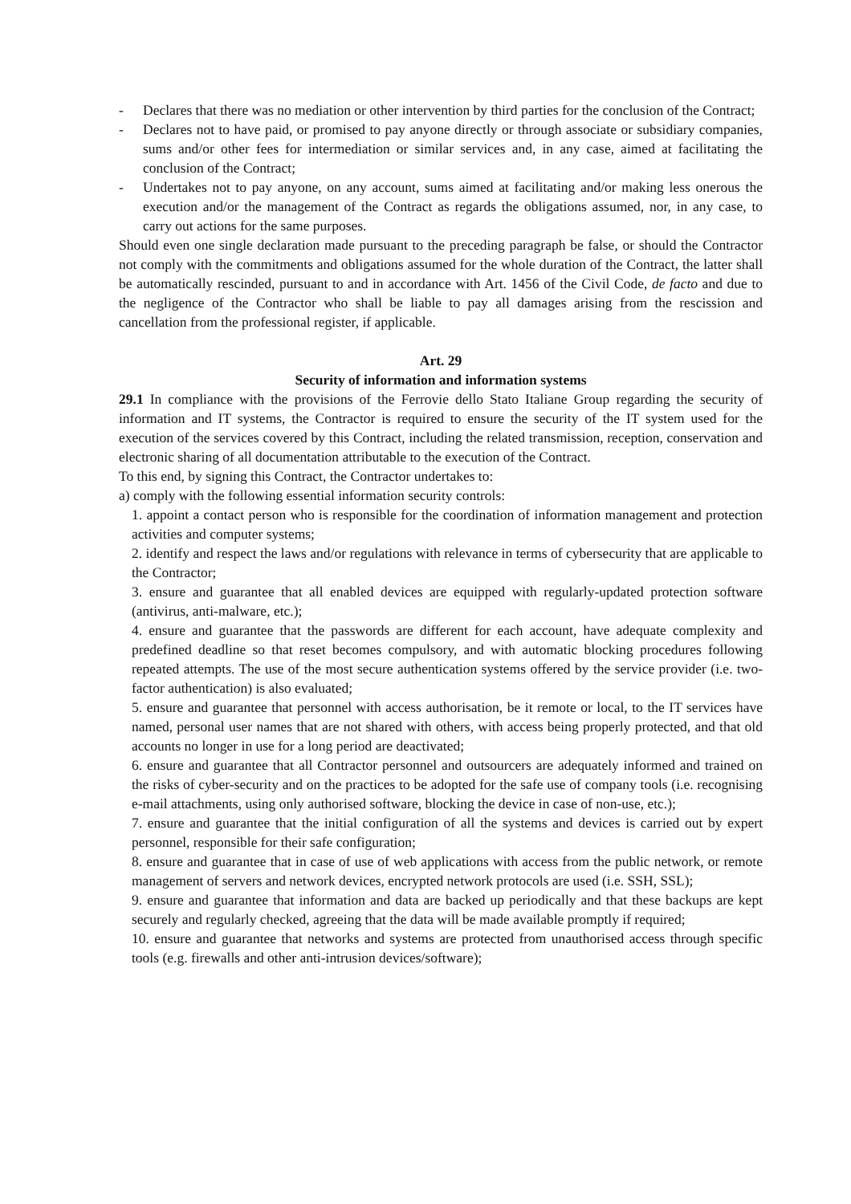- Declares that there was no mediation or other intervention by third parties for the conclusion of the Contract;
- Declares not to have paid, or promised to pay anyone directly or through associate or subsidiary companies, sums and/or other fees for intermediation or similar services and, in any case, aimed at facilitating the conclusion of the Contract;
- Undertakes not to pay anyone, on any account, sums aimed at facilitating and/or making less onerous the execution and/or the management of the Contract as regards the obligations assumed, nor, in any case, to carry out actions for the same purposes.
Should even one single declaration made pursuant to the preceding paragraph be false, or should the Contractor not comply with the commitments and obligations assumed for the whole duration of the Contract, the latter shall be automatically rescinded, pursuant to and in accordance with Art. 1456 of the Civil Code, de facto and due to the negligence of the Contractor who shall be liable to pay all damages arising from the rescission and cancellation from the professional register, if applicable.
Art. 29
Security of information and information systems
29.1 In compliance with the provisions of the Ferrovie dello Stato Italiane Group regarding the security of information and IT systems, the Contractor is required to ensure the security of the IT system used for the execution of the services covered by this Contract, including the related transmission, reception, conservation and electronic sharing of all documentation attributable to the execution of the Contract.
To this end, by signing this Contract, the Contractor undertakes to:
a) comply with the following essential information security controls:
1. appoint a contact person who is responsible for the coordination of information management and protection activities and computer systems;
2. identify and respect the laws and/or regulations with relevance in terms of cybersecurity that are applicable to the Contractor;
3. ensure and guarantee that all enabled devices are equipped with regularly-updated protection software (antivirus, anti-malware, etc.);
4. ensure and guarantee that the passwords are different for each account, have adequate complexity and predefined deadline so that reset becomes compulsory, and with automatic blocking procedures following repeated attempts. The use of the most secure authentication systems offered by the service provider (i.e. two-factor authentication) is also evaluated;
5. ensure and guarantee that personnel with access authorisation, be it remote or local, to the IT services have named, personal user names that are not shared with others, with access being properly protected, and that old accounts no longer in use for a long period are deactivated;
6. ensure and guarantee that all Contractor personnel and outsourcers are adequately informed and trained on the risks of cyber-security and on the practices to be adopted for the safe use of company tools (i.e. recognising e-mail attachments, using only authorised software, blocking the device in case of non-use, etc.);
7. ensure and guarantee that the initial configuration of all the systems and devices is carried out by expert personnel, responsible for their safe configuration;
8. ensure and guarantee that in case of use of web applications with access from the public network, or remote management of servers and network devices, encrypted network protocols are used (i.e. SSH, SSL);
9. ensure and guarantee that information and data are backed up periodically and that these backups are kept securely and regularly checked, agreeing that the data will be made available promptly if required;
10. ensure and guarantee that networks and systems are protected from unauthorised access through specific tools (e.g. firewalls and other anti-intrusion devices/software);